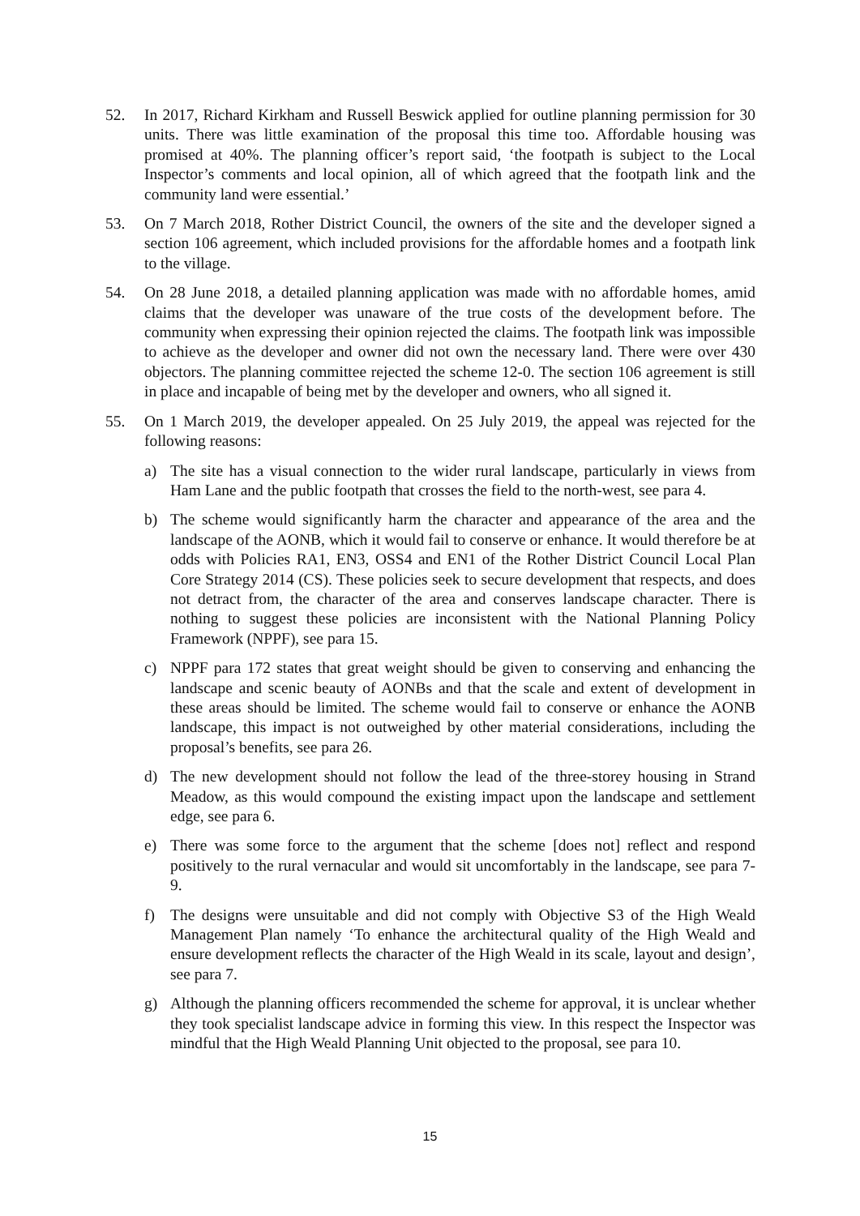52. In 2017, Richard Kirkham and Russell Beswick applied for outline planning permission for 30 units. There was little examination of the proposal this time too. Affordable housing was promised at 40%. The planning officer’s report said, ‘the footpath is subject to the Local Inspector’s comments and local opinion, all of which agreed that the footpath link and the community land were essential.’
53. On 7 March 2018, Rother District Council, the owners of the site and the developer signed a section 106 agreement, which included provisions for the affordable homes and a footpath link to the village.
54. On 28 June 2018, a detailed planning application was made with no affordable homes, amid claims that the developer was unaware of the true costs of the development before. The community when expressing their opinion rejected the claims. The footpath link was impossible to achieve as the developer and owner did not own the necessary land. There were over 430 objectors. The planning committee rejected the scheme 12-0. The section 106 agreement is still in place and incapable of being met by the developer and owners, who all signed it.
55. On 1 March 2019, the developer appealed. On 25 July 2019, the appeal was rejected for the following reasons:
a) The site has a visual connection to the wider rural landscape, particularly in views from Ham Lane and the public footpath that crosses the field to the north-west, see para 4.
b) The scheme would significantly harm the character and appearance of the area and the landscape of the AONB, which it would fail to conserve or enhance. It would therefore be at odds with Policies RA1, EN3, OSS4 and EN1 of the Rother District Council Local Plan Core Strategy 2014 (CS). These policies seek to secure development that respects, and does not detract from, the character of the area and conserves landscape character. There is nothing to suggest these policies are inconsistent with the National Planning Policy Framework (NPPF), see para 15.
c) NPPF para 172 states that great weight should be given to conserving and enhancing the landscape and scenic beauty of AONBs and that the scale and extent of development in these areas should be limited. The scheme would fail to conserve or enhance the AONB landscape, this impact is not outweighed by other material considerations, including the proposal’s benefits, see para 26.
d) The new development should not follow the lead of the three-storey housing in Strand Meadow, as this would compound the existing impact upon the landscape and settlement edge, see para 6.
e) There was some force to the argument that the scheme [does not] reflect and respond positively to the rural vernacular and would sit uncomfortably in the landscape, see para 7-9.
f) The designs were unsuitable and did not comply with Objective S3 of the High Weald Management Plan namely ‘To enhance the architectural quality of the High Weald and ensure development reflects the character of the High Weald in its scale, layout and design’, see para 7.
g) Although the planning officers recommended the scheme for approval, it is unclear whether they took specialist landscape advice in forming this view. In this respect the Inspector was mindful that the High Weald Planning Unit objected to the proposal, see para 10.
15